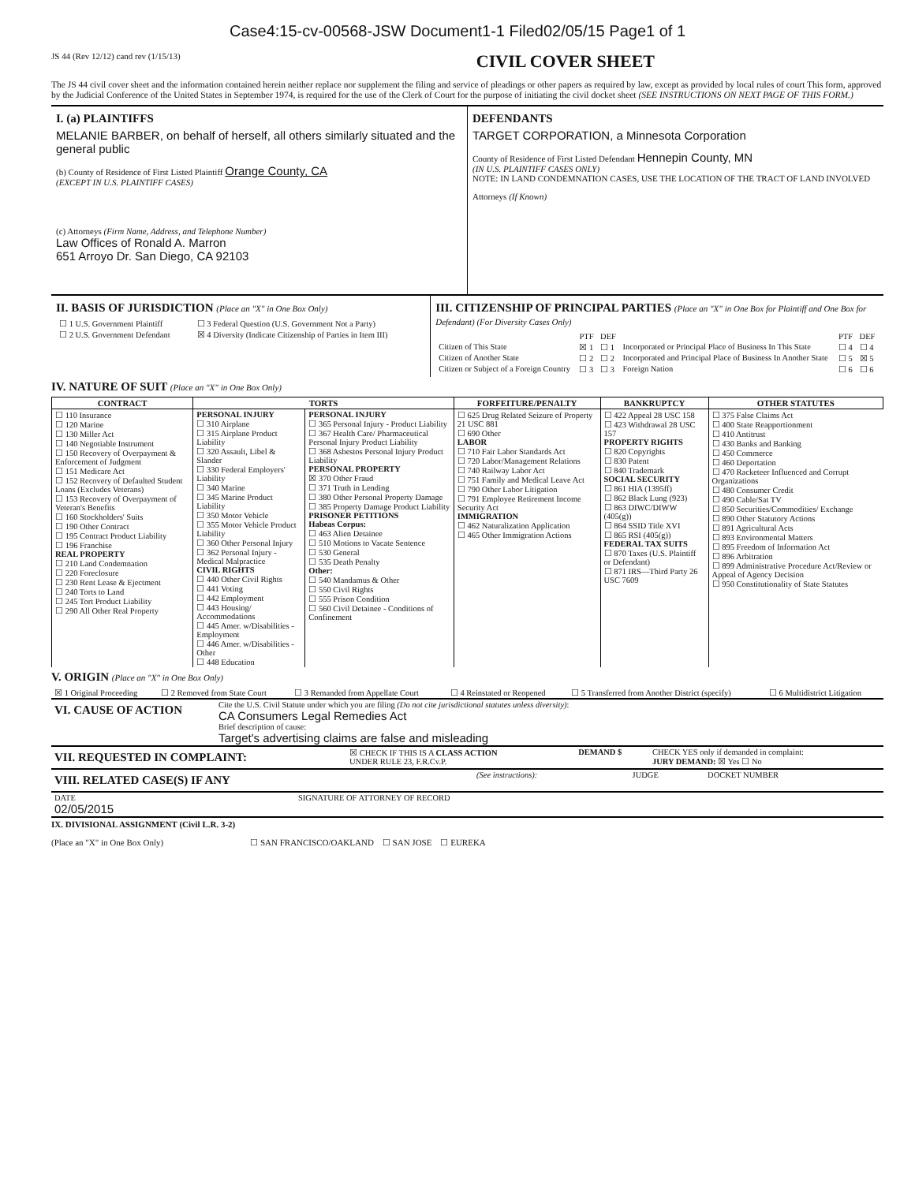Case4:15-cv-00568-JSW Document1-1 Filed02/05/15 Page1 of 1
JS 44 (Rev 12/12) cand rev (1/15/13) CIVIL COVER SHEET
The JS 44 civil cover sheet and the information contained herein neither replace nor supplement the filing and service of pleadings or other papers as required by law, except as provided by local rules of court This form, approved by the Judicial Conference of the United States in September 1974, is required for the use of the Clerk of Court for the purpose of initiating the civil docket sheet (SEE INSTRUCTIONS ON NEXT PAGE OF THIS FORM.)
I. (a) PLAINTIFFS
MELANIE BARBER, on behalf of herself, all others similarly situated and the general public
(b) County of Residence of First Listed Plaintiff Orange County, CA
(EXCEPT IN U.S. PLAINTIFF CASES)
(c) Attorneys (Firm Name, Address, and Telephone Number)
Law Offices of Ronald A. Marron
651 Arroyo Dr. San Diego, CA 92103
DEFENDANTS
TARGET CORPORATION, a Minnesota Corporation
County of Residence of First Listed Defendant Hennepin County, MN
(IN U.S. PLAINTIFF CASES ONLY)
NOTE: IN LAND CONDEMNATION CASES, USE THE LOCATION OF THE TRACT OF LAND INVOLVED
Attorneys (If Known)
II. BASIS OF JURISDICTION (Place an "X" in One Box Only)
| ☐ 1 U.S. Government Plaintiff | ☐ 3 Federal Question (U.S. Government Not a Party) |
| ☐ 2 U.S. Government Defendant | ☒ 4 Diversity (Indicate Citizenship of Parties in Item III) |
III. CITIZENSHIP OF PRINCIPAL PARTIES (Place an "X" in One Box for Plaintiff and One Box for Defendant) (For Diversity Cases Only)
| | PTF | DEF | | PTF | DEF |
| Citizen of This State | ☒ 1 | ☐ 1 | Incorporated or Principal Place of Business In This State | ☐ 4 | ☐ 4 |
| Citizen of Another State | ☐ 2 | ☐ 2 | Incorporated and Principal Place of Business In Another State | ☐ 5 | ☒ 5 |
| Citizen or Subject of a Foreign Country | ☐ 3 | ☐ 3 | Foreign Nation | ☐ 6 | ☐ 6 |
IV. NATURE OF SUIT (Place an "X" in One Box Only)
| CONTRACT | TORTS | | FORFEITURE/PENALTY | BANKRUPTCY | OTHER STATUTES |
| --- | --- | --- | --- | --- | --- |
| ☐ 110 Insurance ☐ 120 Marine ☐ 130 Miller Act ☐ 140 Negotiable Instrument ☐ 150 Recovery of Overpayment & Enforcement of Judgment ☐ 151 Medicare Act ☐ 152 Recovery of Defaulted Student Loans (Excludes Veterans) ☐ 153 Recovery of Overpayment of Veteran's Benefits ☐ 160 Stockholders' Suits ☐ 190 Other Contract ☐ 195 Contract Product Liability ☐ 196 Franchise REAL PROPERTY ☐ 210 Land Condemnation ☐ 220 Foreclosure ☐ 230 Rent Lease & Ejectment ☐ 240 Torts to Land ☐ 245 Tort Product Liability ☐ 290 All Other Real Property | PERSONAL INJURY ☐ 310 Airplane ☐ 315 Airplane Product Liability ☐ 320 Assault, Libel & Slander ☐ 330 Federal Employers' Liability ☐ 340 Marine ☐ 345 Marine Product Liability ☐ 350 Motor Vehicle ☐ 355 Motor Vehicle Product Liability ☐ 360 Other Personal Injury ☐ 362 Personal Injury - Medical Malpractice CIVIL RIGHTS ☐ 440 Other Civil Rights ☐ 441 Voting ☐ 442 Employment ☐ 443 Housing/ Accommodations ☐ 445 Amer. w/Disabilities - Employment ☐ 446 Amer. w/Disabilities - Other ☐ 448 Education | PERSONAL INJURY ☐ 365 Personal Injury - Product Liability ☐ 367 Health Care/ Pharmaceutical Personal Injury Product Liability ☐ 368 Asbestos Personal Injury Product Liability PERSONAL PROPERTY ☒ 370 Other Fraud ☐ 371 Truth in Lending ☐ 380 Other Personal Property Damage ☐ 385 Property Damage Product Liability PRISONER PETITIONS Habeas Corpus: ☐ 463 Alien Detainee ☐ 510 Motions to Vacate Sentence ☐ 530 General ☐ 535 Death Penalty Other: ☐ 540 Mandamus & Other ☐ 550 Civil Rights ☐ 555 Prison Condition ☐ 560 Civil Detainee - Conditions of Confinement | ☐ 625 Drug Related Seizure of Property 21 USC 881 ☐ 690 Other LABOR ☐ 710 Fair Labor Standards Act ☐ 720 Labor/Management Relations ☐ 740 Railway Labor Act ☐ 751 Family and Medical Leave Act ☐ 790 Other Labor Litigation ☐ 791 Employee Retirement Income Security Act IMMIGRATION ☐ 462 Naturalization Application ☐ 465 Other Immigration Actions | ☐ 422 Appeal 28 USC 158 ☐ 423 Withdrawal 28 USC 157 PROPERTY RIGHTS ☐ 820 Copyrights ☐ 830 Patent ☐ 840 Trademark SOCIAL SECURITY ☐ 861 HIA (1395ff) ☐ 862 Black Lung (923) ☐ 863 DIWC/DIWW (405(g)) ☐ 864 SSID Title XVI ☐ 865 RSI (405(g)) FEDERAL TAX SUITS ☐ 870 Taxes (U.S. Plaintiff or Defendant) ☐ 871 IRS—Third Party 26 USC 7609 | ☐ 375 False Claims Act ☐ 400 State Reapportionment ☐ 410 Antitrust ☐ 430 Banks and Banking ☐ 450 Commerce ☐ 460 Deportation ☐ 470 Racketeer Influenced and Corrupt Organizations ☐ 480 Consumer Credit ☐ 490 Cable/Sat TV ☐ 850 Securities/Commodities/ Exchange ☐ 890 Other Statutory Actions ☐ 891 Agricultural Acts ☐ 893 Environmental Matters ☐ 895 Freedom of Information Act ☐ 896 Arbitration ☐ 899 Administrative Procedure Act/Review or Appeal of Agency Decision ☐ 950 Constitutionality of State Statutes |
V. ORIGIN (Place an "X" in One Box Only)
| ☒ 1 Original Proceeding | ☐ 2 Removed from State Court | ☐ 3 Remanded from Appellate Court | ☐ 4 Reinstated or Reopened | ☐ 5 Transferred from Another District (specify) | ☐ 6 Multidistrict Litigation |
| VI. CAUSE OF ACTION | Cite the U.S. Civil Statute under which you are filing (Do not cite jurisdictional statutes unless diversity) : CA Consumers Legal Remedies Act Brief description of cause: Target's advertising claims are false and misleading |
| VII. REQUESTED IN COMPLAINT: | ☒ CHECK IF THIS IS A CLASS ACTION UNDER RULE 23, F.R.Cv.P. | DEMAND $ | CHECK YES only if demanded in complaint: JURY DEMAND: ☒ Yes ☐ No |
| VIII. RELATED CASE(S) IF ANY | (See instructions): | JUDGE | DOCKET NUMBER |
| DATE 02/05/2015 | SIGNATURE OF ATTORNEY OF RECORD |
IX. DIVISIONAL ASSIGNMENT (Civil L.R. 3-2)
(Place an "X" in One Box Only) ☐ SAN FRANCISCO/OAKLAND ☐ SAN JOSE ☐ EUREKA